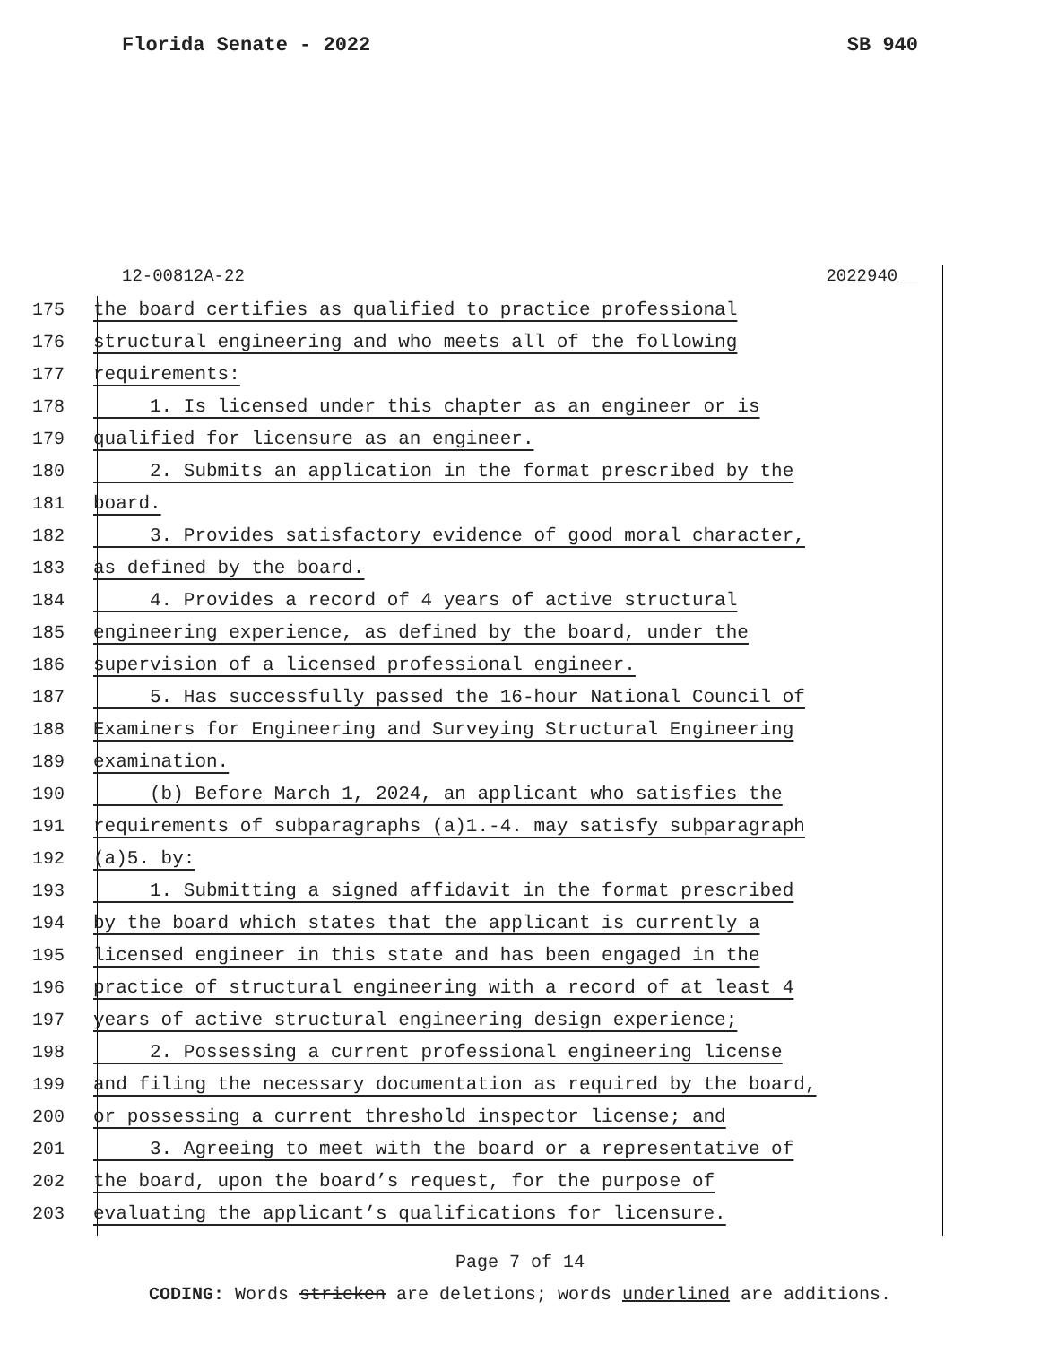Florida Senate - 2022 SB 940
12-00812A-22 2022940__
175 the board certifies as qualified to practice professional
176 structural engineering and who meets all of the following
177 requirements:
178 1. Is licensed under this chapter as an engineer or is
179 qualified for licensure as an engineer.
180 2. Submits an application in the format prescribed by the
181 board.
182 3. Provides satisfactory evidence of good moral character,
183 as defined by the board.
184 4. Provides a record of 4 years of active structural
185 engineering experience, as defined by the board, under the
186 supervision of a licensed professional engineer.
187 5. Has successfully passed the 16-hour National Council of
188 Examiners for Engineering and Surveying Structural Engineering
189 examination.
190 (b) Before March 1, 2024, an applicant who satisfies the
191 requirements of subparagraphs (a)1.-4. may satisfy subparagraph
192 (a)5. by:
193 1. Submitting a signed affidavit in the format prescribed
194 by the board which states that the applicant is currently a
195 licensed engineer in this state and has been engaged in the
196 practice of structural engineering with a record of at least 4
197 years of active structural engineering design experience;
198 2. Possessing a current professional engineering license
199 and filing the necessary documentation as required by the board,
200 or possessing a current threshold inspector license; and
201 3. Agreeing to meet with the board or a representative of
202 the board, upon the board’s request, for the purpose of
203 evaluating the applicant’s qualifications for licensure.
Page 7 of 14
CODING: Words stricken are deletions; words underlined are additions.